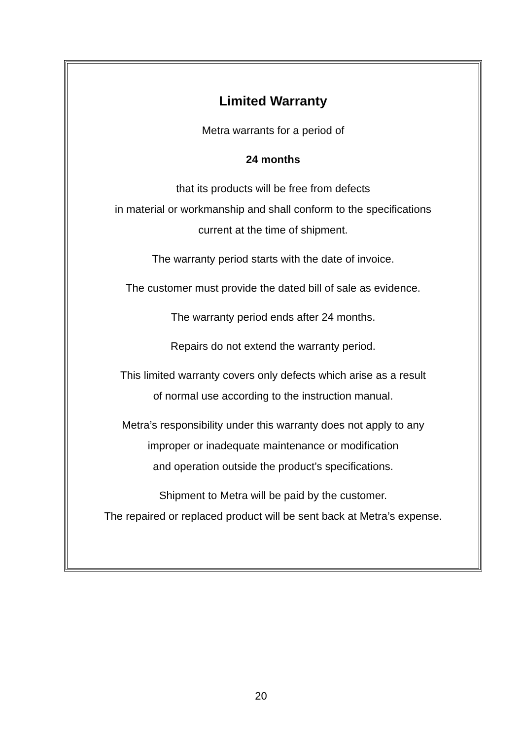Limited Warranty
Metra warrants for a period of
24 months
that its products will be free from defects
in material or workmanship and shall conform to the specifications
current at the time of shipment.
The warranty period starts with the date of invoice.
The customer must provide the dated bill of sale as evidence.
The warranty period ends after 24 months.
Repairs do not extend the warranty period.
This limited warranty covers only defects which arise as a result
of normal use according to the instruction manual.
Metra’s responsibility under this warranty does not apply to any
improper or inadequate maintenance or modification
and operation outside the product’s specifications.
Shipment to Metra will be paid by the customer.
The repaired or replaced product will be sent back at Metra’s expense.
20